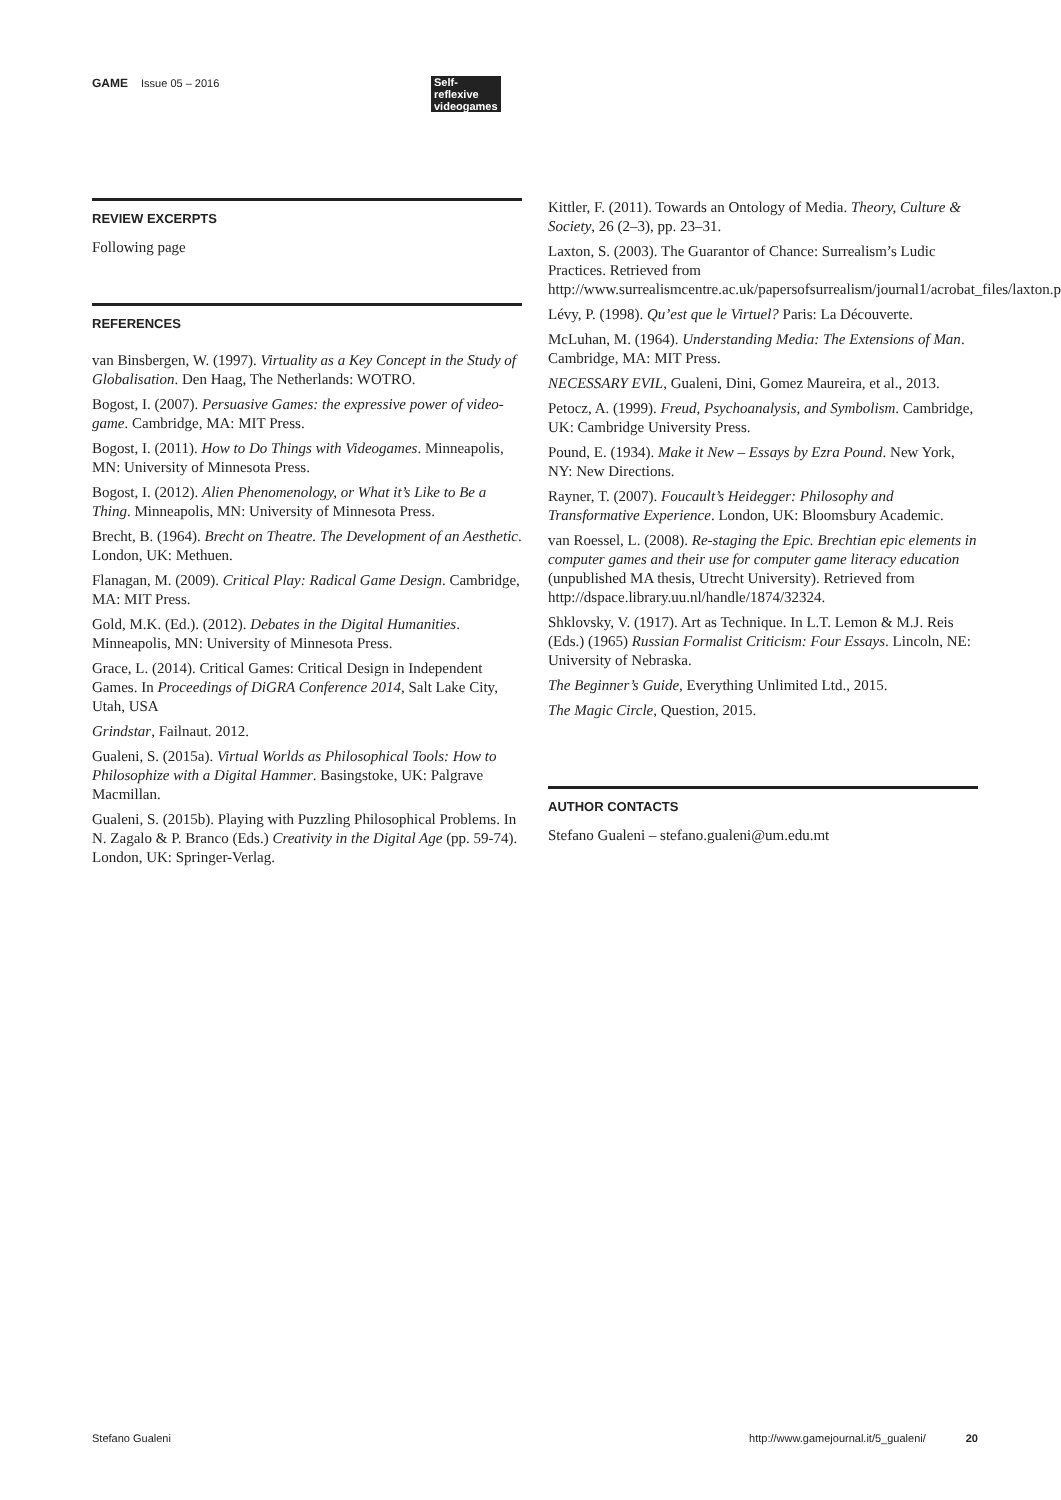GAME Issue 05 – 2016 Self-reflexive videogames
REVIEW EXCERPTS
Following page
REFERENCES
van Binsbergen, W. (1997). Virtuality as a Key Concept in the Study of Globalisation. Den Haag, The Netherlands: WOTRO.
Bogost, I. (2007). Persuasive Games: the expressive power of video-game. Cambridge, MA: MIT Press.
Bogost, I. (2011). How to Do Things with Videogames. Minneapolis, MN: University of Minnesota Press.
Bogost, I. (2012). Alien Phenomenology, or What it’s Like to Be a Thing. Minneapolis, MN: University of Minnesota Press.
Brecht, B. (1964). Brecht on Theatre. The Development of an Aesthetic. London, UK: Methuen.
Flanagan, M. (2009). Critical Play: Radical Game Design. Cambridge, MA: MIT Press.
Gold, M.K. (Ed.). (2012). Debates in the Digital Humanities. Minneapolis, MN: University of Minnesota Press.
Grace, L. (2014). Critical Games: Critical Design in Independent Games. In Proceedings of DiGRA Conference 2014, Salt Lake City, Utah, USA
Grindstar, Failnaut. 2012.
Gualeni, S. (2015a). Virtual Worlds as Philosophical Tools: How to Philosophize with a Digital Hammer. Basingstoke, UK: Palgrave Macmillan.
Gualeni, S. (2015b). Playing with Puzzling Philosophical Problems. In N. Zagalo & P. Branco (Eds.) Creativity in the Digital Age (pp. 59-74). London, UK: Springer-Verlag.
Kittler, F. (2011). Towards an Ontology of Media. Theory, Culture & Society, 26 (2–3), pp. 23–31.
Laxton, S. (2003). The Guarantor of Chance: Surrealism’s Ludic Practices. Retrieved from http://www.surrealismcentre.ac.uk/papersofsurrealism/journal1/acrobat_files/laxton.pdf
Lévy, P. (1998). Qu’est que le Virtuel? Paris: La Découverte.
McLuhan, M. (1964). Understanding Media: The Extensions of Man. Cambridge, MA: MIT Press.
NECESSARY EVIL, Gualeni, Dini, Gomez Maureira, et al., 2013.
Petocz, A. (1999). Freud, Psychoanalysis, and Symbolism. Cambridge, UK: Cambridge University Press.
Pound, E. (1934). Make it New – Essays by Ezra Pound. New York, NY: New Directions.
Rayner, T. (2007). Foucault’s Heidegger: Philosophy and Transformative Experience. London, UK: Bloomsbury Academic.
van Roessel, L. (2008). Re-staging the Epic. Brechtian epic elements in computer games and their use for computer game literacy education (unpublished MA thesis, Utrecht University). Retrieved from http://dspace.library.uu.nl/handle/1874/32324.
Shklovsky, V. (1917). Art as Technique. In L.T. Lemon & M.J. Reis (Eds.) (1965) Russian Formalist Criticism: Four Essays. Lincoln, NE: University of Nebraska.
The Beginner’s Guide, Everything Unlimited Ltd., 2015.
The Magic Circle, Question, 2015.
AUTHOR CONTACTS
Stefano Gualeni – stefano.gualeni@um.edu.mt
Stefano Gualeni http://www.gamejournal.it/5_gualeni/ 20